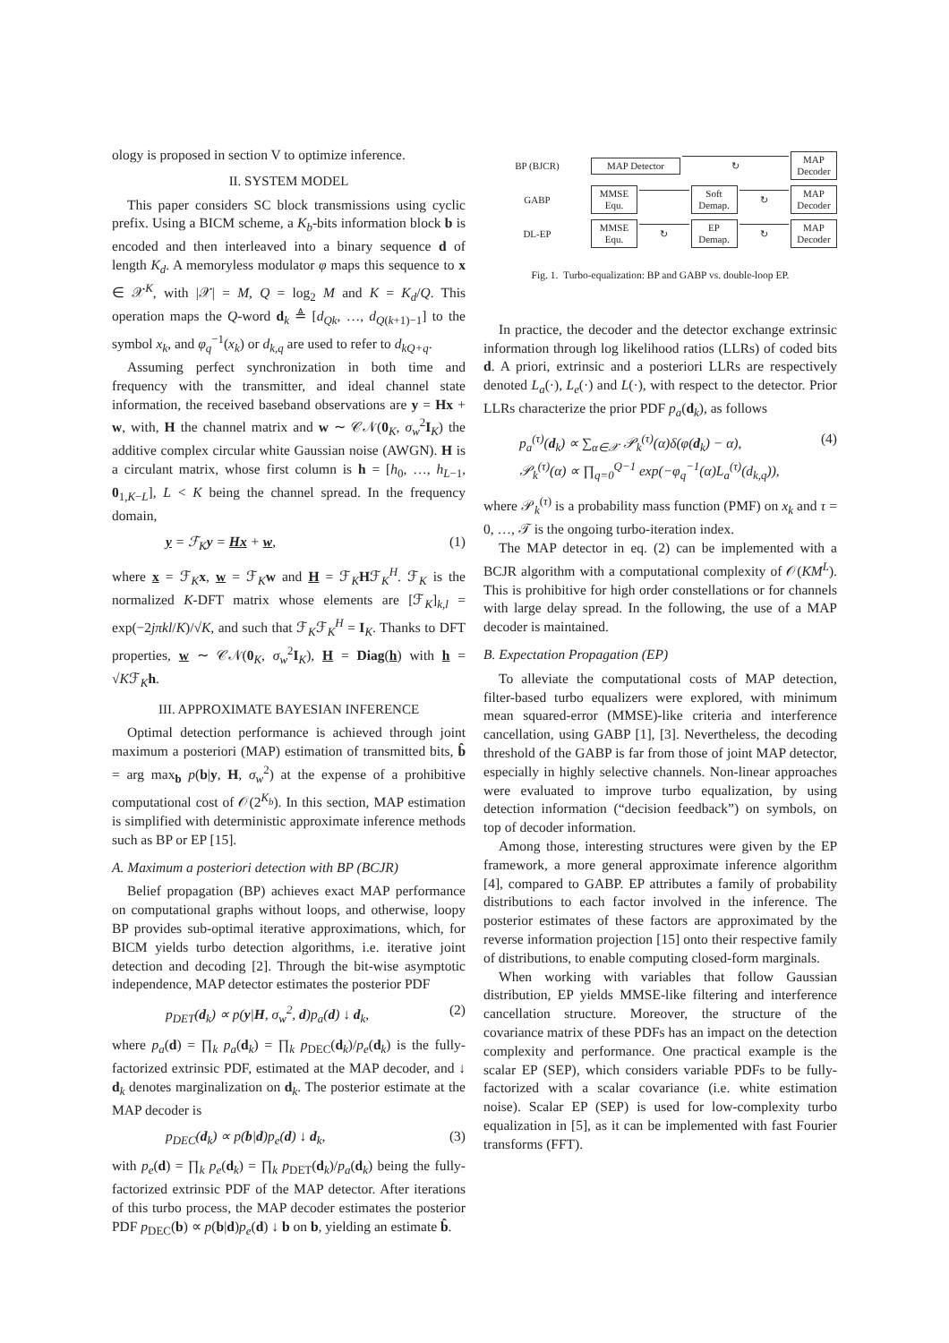ology is proposed in section V to optimize inference.
II. SYSTEM MODEL
This paper considers SC block transmissions using cyclic prefix. Using a BICM scheme, a K<sub>b</sub>-bits information block b is encoded and then interleaved into a binary sequence d of length K<sub>d</sub>. A memoryless modulator φ maps this sequence to x ∈ 𝒳<sup>K</sup>, with |𝒳| = M, Q = log<sub>2</sub> M and K = K<sub>d</sub>/Q. This operation maps the Q-word d<sub>k</sub> ≜ [d<sub>Qk</sub>, …, d<sub>Q(k+1)−1</sub>] to the symbol x<sub>k</sub>, and φ<sub>q</sub><sup>−1</sup>(x<sub>k</sub>) or d<sub>k,q</sub> are used to refer to d<sub>kQ+q</sub>.
Assuming perfect synchronization in both time and frequency with the transmitter, and ideal channel state information, the received baseband observations are y = Hx + w, with, H the channel matrix and w ∼ 𝒞𝒩(0<sub>K</sub>, σ<sub>w</sub><sup>2</sup>I<sub>K</sub>) the additive complex circular white Gaussian noise (AWGN). H is a circulant matrix, whose first column is h = [h<sub>0</sub>, …, h<sub>L−1</sub>, 0<sub>1,K−L</sub>], L < K being the channel spread. In the frequency domain,
y = ℱ<sub>K</sub>y = Hx + w, (1)
where x = ℱ<sub>K</sub>x, w = ℱ<sub>K</sub>w and H = ℱ<sub>K</sub>Hℱ<sub>K</sub><sup>H</sup>. ℱ<sub>K</sub> is the normalized K-DFT matrix whose elements are [ℱ<sub>K</sub>]<sub>k,l</sub> = exp(−2jπkl/K)/√K, and such that ℱ<sub>K</sub>ℱ<sub>K</sub><sup>H</sup> = I<sub>K</sub>. Thanks to DFT properties, w ∼ 𝒞𝒩(0<sub>K</sub>, σ<sub>w</sub><sup>2</sup>I<sub>K</sub>), H = Diag(h) with h = √Kℱ<sub>K</sub>h.
III. APPROXIMATE BAYESIAN INFERENCE
Optimal detection performance is achieved through joint maximum a posteriori (MAP) estimation of transmitted bits, b̂ = arg max<sub>b</sub> p(b|y, H, σ<sub>w</sub><sup>2</sup>) at the expense of a prohibitive computational cost of 𝒪(2<sup>K<sub>b</sub></sup>). In this section, MAP estimation is simplified with deterministic approximate inference methods such as BP or EP [15].
A. Maximum a posteriori detection with BP (BCJR)
Belief propagation (BP) achieves exact MAP performance on computational graphs without loops, and otherwise, loopy BP provides sub-optimal iterative approximations, which, for BICM yields turbo detection algorithms, i.e. iterative joint detection and decoding [2]. Through the bit-wise asymptotic independence, MAP detector estimates the posterior PDF
p<sub>DET</sub>(d<sub>k</sub>) ∝ p(y|H, σ<sub>w</sub><sup>2</sup>, d)p<sub>a</sub>(d) ↓ d<sub>k</sub>, (2)
where p<sub>a</sub>(d) = ∏<sub>k</sub> p<sub>a</sub>(d<sub>k</sub>) = ∏<sub>k</sub> p<sub>DEC</sub>(d<sub>k</sub>)/p<sub>e</sub>(d<sub>k</sub>) is the fully-factorized extrinsic PDF, estimated at the MAP decoder, and ↓ d<sub>k</sub> denotes marginalization on d<sub>k</sub>. The posterior estimate at the MAP decoder is
p<sub>DEC</sub>(d<sub>k</sub>) ∝ p(b|d)p<sub>e</sub>(d) ↓ d<sub>k</sub>, (3)
with p<sub>e</sub>(d) = ∏<sub>k</sub> p<sub>e</sub>(d<sub>k</sub>) = ∏<sub>k</sub> p<sub>DET</sub>(d<sub>k</sub>)/p<sub>a</sub>(d<sub>k</sub>) being the fully-factorized extrinsic PDF of the MAP detector. After iterations of this turbo process, the MAP decoder estimates the posterior PDF p<sub>DEC</sub>(b) ∝ p(b|d)p<sub>e</sub>(d) ↓ b on b, yielding an estimate b̂.
BP (BJCR)
MAP Detector
↻
MAP Decoder
GABP
MMSE Equ.
Soft Demap.
↻
MAP Decoder
DL-EP
MMSE Equ.
↻
EP Demap.
↻
MAP Decoder
Fig. 1. Turbo-equalization: BP and GABP vs. double-loop EP.
In practice, the decoder and the detector exchange extrinsic information through log likelihood ratios (LLRs) of coded bits d. A priori, extrinsic and a posteriori LLRs are respectively denoted L<sub>a</sub>(·), L<sub>e</sub>(·) and L(·), with respect to the detector. Prior LLRs characterize the prior PDF p<sub>a</sub>(d<sub>k</sub>), as follows
p<sub>a</sub><sup>(τ)</sup>(d<sub>k</sub>) ∝ ∑<sub>α∈𝒳</sub> 𝒫<sub>k</sub><sup>(τ)</sup>(α)δ(φ(d<sub>k</sub>) − α),
𝒫<sub>k</sub><sup>(τ)</sup>(α) ∝ ∏<sub>q=0</sub><sup>Q−1</sup> exp(−φ<sub>q</sub><sup>−1</sup>(α)L<sub>a</sub><sup>(τ)</sup>(d<sub>k,q</sub>)), (4)
where 𝒫<sub>k</sub><sup>(τ)</sup> is a probability mass function (PMF) on x<sub>k</sub> and τ = 0, …, 𝒯 is the ongoing turbo-iteration index.
The MAP detector in eq. (2) can be implemented with a BCJR algorithm with a computational complexity of 𝒪(KM<sup>L</sup>). This is prohibitive for high order constellations or for channels with large delay spread. In the following, the use of a MAP decoder is maintained.
B. Expectation Propagation (EP)
To alleviate the computational costs of MAP detection, filter-based turbo equalizers were explored, with minimum mean squared-error (MMSE)-like criteria and interference cancellation, using GABP [1], [3]. Nevertheless, the decoding threshold of the GABP is far from those of joint MAP detector, especially in highly selective channels. Non-linear approaches were evaluated to improve turbo equalization, by using detection information (“decision feedback”) on symbols, on top of decoder information.
Among those, interesting structures were given by the EP framework, a more general approximate inference algorithm [4], compared to GABP. EP attributes a family of probability distributions to each factor involved in the inference. The posterior estimates of these factors are approximated by the reverse information projection [15] onto their respective family of distributions, to enable computing closed-form marginals.
When working with variables that follow Gaussian distribution, EP yields MMSE-like filtering and interference cancellation structure. Moreover, the structure of the covariance matrix of these PDFs has an impact on the detection complexity and performance. One practical example is the scalar EP (SEP), which considers variable PDFs to be fully-factorized with a scalar covariance (i.e. white estimation noise). Scalar EP (SEP) is used for low-complexity turbo equalization in [5], as it can be implemented with fast Fourier transforms (FFT).